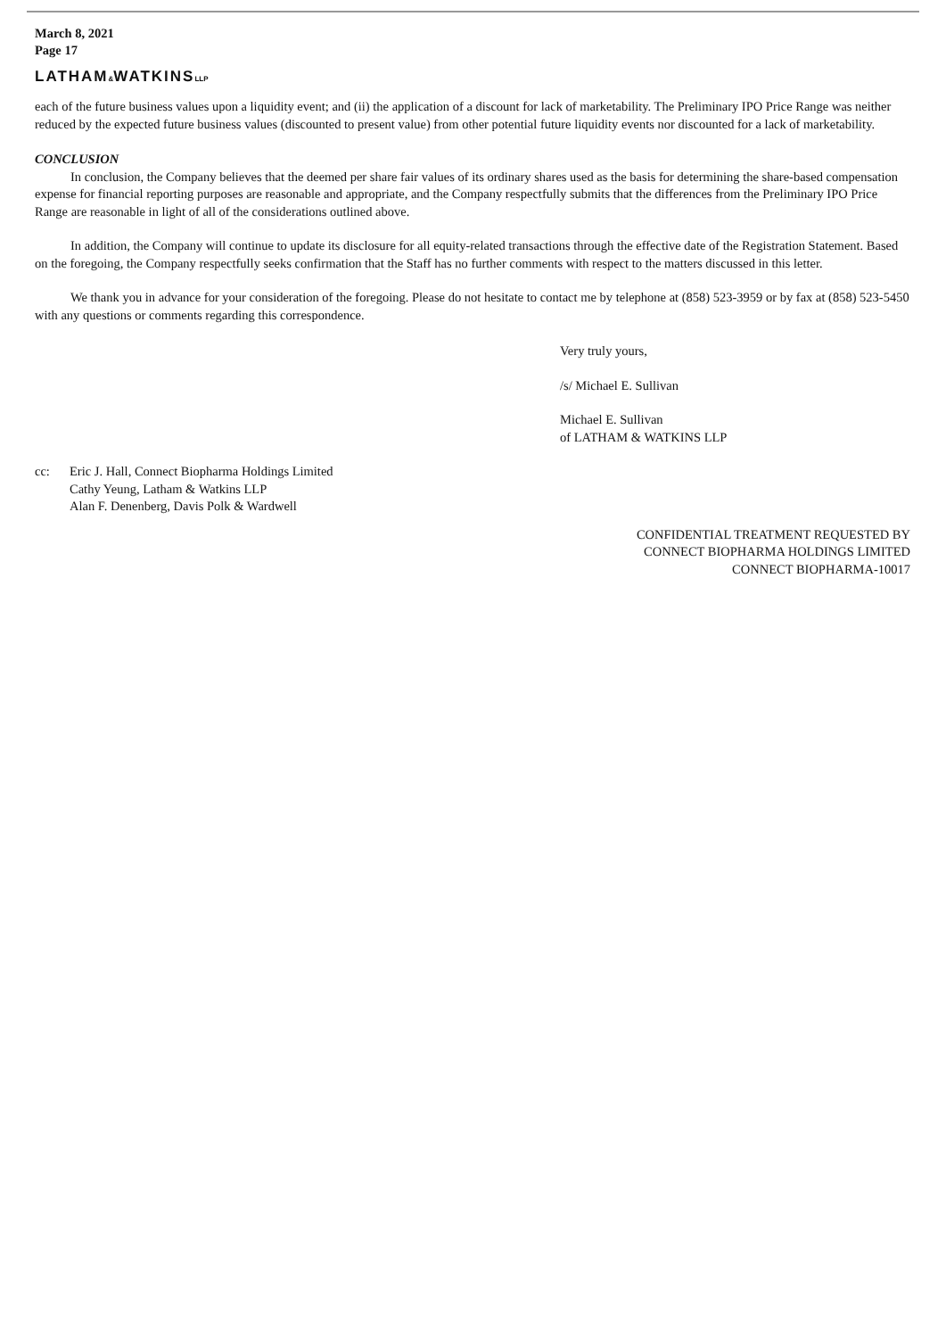March 8, 2021
Page 17
LATHAM&WATKINSLLP
each of the future business values upon a liquidity event; and (ii) the application of a discount for lack of marketability. The Preliminary IPO Price Range was neither reduced by the expected future business values (discounted to present value) from other potential future liquidity events nor discounted for a lack of marketability.
CONCLUSION
In conclusion, the Company believes that the deemed per share fair values of its ordinary shares used as the basis for determining the share-based compensation expense for financial reporting purposes are reasonable and appropriate, and the Company respectfully submits that the differences from the Preliminary IPO Price Range are reasonable in light of all of the considerations outlined above.
In addition, the Company will continue to update its disclosure for all equity-related transactions through the effective date of the Registration Statement. Based on the foregoing, the Company respectfully seeks confirmation that the Staff has no further comments with respect to the matters discussed in this letter.
We thank you in advance for your consideration of the foregoing. Please do not hesitate to contact me by telephone at (858) 523-3959 or by fax at (858) 523-5450 with any questions or comments regarding this correspondence.
Very truly yours,
/s/ Michael E. Sullivan
Michael E. Sullivan
of LATHAM & WATKINS LLP
cc: Eric J. Hall, Connect Biopharma Holdings Limited
Cathy Yeung, Latham & Watkins LLP
Alan F. Denenberg, Davis Polk & Wardwell
CONFIDENTIAL TREATMENT REQUESTED BY
CONNECT BIOPHARMA HOLDINGS LIMITED
CONNECT BIOPHARMA-10017